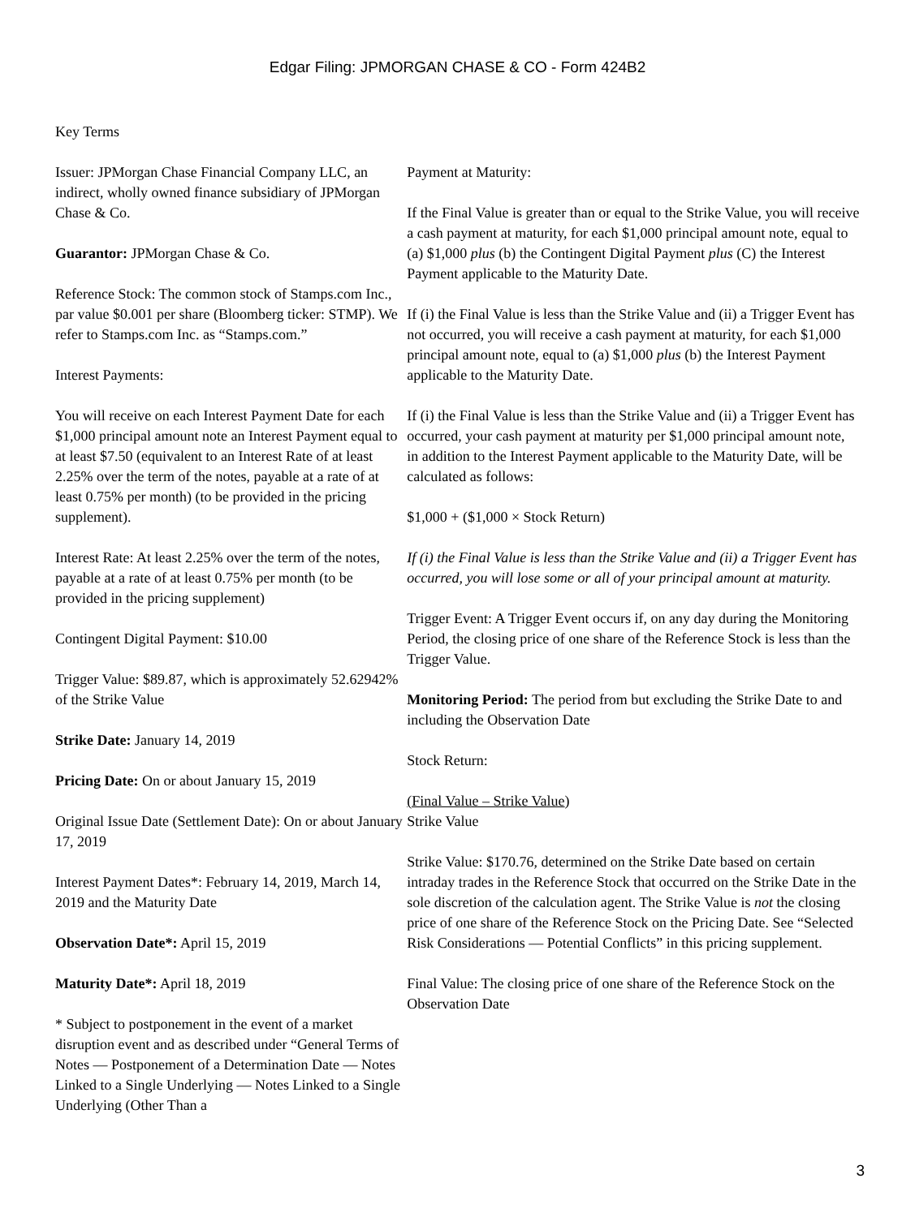Edgar Filing: JPMORGAN CHASE & CO - Form 424B2
Key Terms
Issuer: JPMorgan Chase Financial Company LLC, an indirect, wholly owned finance subsidiary of JPMorgan Chase & Co.
Guarantor: JPMorgan Chase & Co.
Reference Stock: The common stock of Stamps.com Inc., par value $0.001 per share (Bloomberg ticker: STMP). We refer to Stamps.com Inc. as “Stamps.com.”
Interest Payments:
You will receive on each Interest Payment Date for each $1,000 principal amount note an Interest Payment equal to at least $7.50 (equivalent to an Interest Rate of at least 2.25% over the term of the notes, payable at a rate of at least 0.75% per month) (to be provided in the pricing supplement).
Interest Rate: At least 2.25% over the term of the notes, payable at a rate of at least 0.75% per month (to be provided in the pricing supplement)
Contingent Digital Payment: $10.00
Trigger Value: $89.87, which is approximately 52.62942% of the Strike Value
Strike Date: January 14, 2019
Pricing Date: On or about January 15, 2019
Original Issue Date (Settlement Date): On or about January 17, 2019
Interest Payment Dates*: February 14, 2019, March 14, 2019 and the Maturity Date
Observation Date*: April 15, 2019
Maturity Date*: April 18, 2019
* Subject to postponement in the event of a market disruption event and as described under “General Terms of Notes — Postponement of a Determination Date — Notes Linked to a Single Underlying — Notes Linked to a Single Underlying (Other Than a
Payment at Maturity:
If the Final Value is greater than or equal to the Strike Value, you will receive a cash payment at maturity, for each $1,000 principal amount note, equal to (a) $1,000 plus (b) the Contingent Digital Payment plus (C) the Interest Payment applicable to the Maturity Date.
If (i) the Final Value is less than the Strike Value and (ii) a Trigger Event has not occurred, you will receive a cash payment at maturity, for each $1,000 principal amount note, equal to (a) $1,000 plus (b) the Interest Payment applicable to the Maturity Date.
If (i) the Final Value is less than the Strike Value and (ii) a Trigger Event has occurred, your cash payment at maturity per $1,000 principal amount note, in addition to the Interest Payment applicable to the Maturity Date, will be calculated as follows:
$1,000 + ($1,000 × Stock Return)
If (i) the Final Value is less than the Strike Value and (ii) a Trigger Event has occurred, you will lose some or all of your principal amount at maturity.
Trigger Event: A Trigger Event occurs if, on any day during the Monitoring Period, the closing price of one share of the Reference Stock is less than the Trigger Value.
Monitoring Period: The period from but excluding the Strike Date to and including the Observation Date
Stock Return:
(Final Value – Strike Value)
Strike Value
Strike Value: $170.76, determined on the Strike Date based on certain intraday trades in the Reference Stock that occurred on the Strike Date in the sole discretion of the calculation agent. The Strike Value is not the closing price of one share of the Reference Stock on the Pricing Date. See “Selected Risk Considerations — Potential Conflicts” in this pricing supplement.
Final Value: The closing price of one share of the Reference Stock on the Observation Date
3